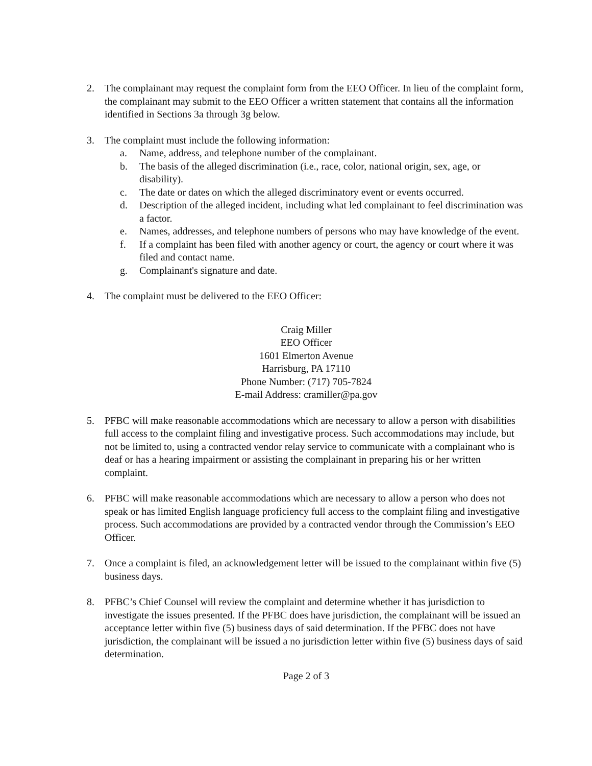2. The complainant may request the complaint form from the EEO Officer. In lieu of the complaint form, the complainant may submit to the EEO Officer a written statement that contains all the information identified in Sections 3a through 3g below.
3. The complaint must include the following information:
a. Name, address, and telephone number of the complainant.
b. The basis of the alleged discrimination (i.e., race, color, national origin, sex, age, or disability).
c. The date or dates on which the alleged discriminatory event or events occurred.
d. Description of the alleged incident, including what led complainant to feel discrimination was a factor.
e. Names, addresses, and telephone numbers of persons who may have knowledge of the event.
f. If a complaint has been filed with another agency or court, the agency or court where it was filed and contact name.
g. Complainant's signature and date.
4. The complaint must be delivered to the EEO Officer:
Craig Miller
EEO Officer
1601 Elmerton Avenue
Harrisburg, PA 17110
Phone Number: (717) 705-7824
E-mail Address: cramiller@pa.gov
5. PFBC will make reasonable accommodations which are necessary to allow a person with disabilities full access to the complaint filing and investigative process. Such accommodations may include, but not be limited to, using a contracted vendor relay service to communicate with a complainant who is deaf or has a hearing impairment or assisting the complainant in preparing his or her written complaint.
6. PFBC will make reasonable accommodations which are necessary to allow a person who does not speak or has limited English language proficiency full access to the complaint filing and investigative process. Such accommodations are provided by a contracted vendor through the Commission’s EEO Officer.
7. Once a complaint is filed, an acknowledgement letter will be issued to the complainant within five (5) business days.
8. PFBC’s Chief Counsel will review the complaint and determine whether it has jurisdiction to investigate the issues presented. If the PFBC does have jurisdiction, the complainant will be issued an acceptance letter within five (5) business days of said determination. If the PFBC does not have jurisdiction, the complainant will be issued a no jurisdiction letter within five (5) business days of said determination.
Page 2 of 3